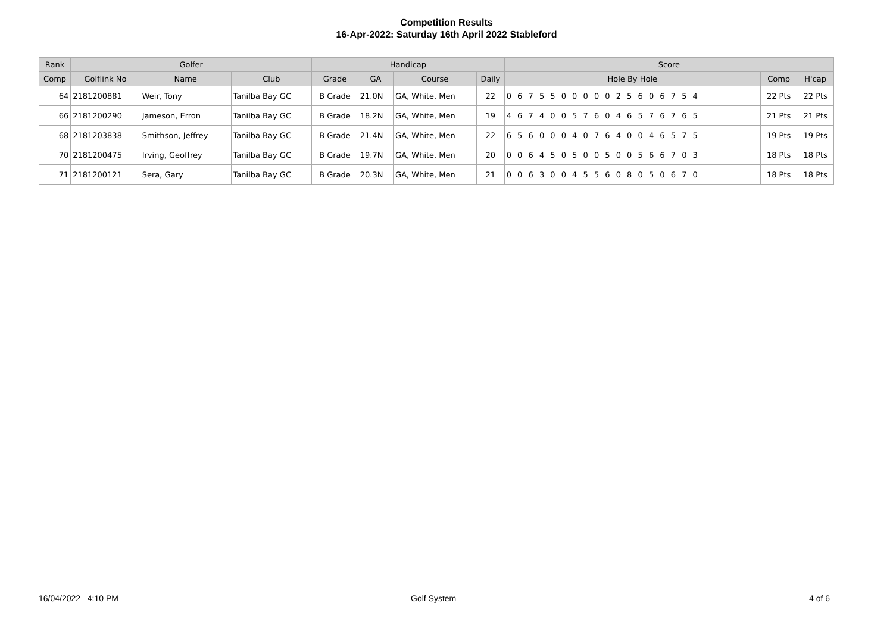Competition Results
16-Apr-2022: Saturday 16th April 2022 Stableford
| Rank | Golfer | | | Handicap | | | | Score | | |
| --- | --- | --- | --- | --- | --- | --- | --- | --- | --- | --- |
| Comp | Golflink No | Name | Club | Grade | GA | Course | Daily | Hole By Hole | Comp | H'cap |
| 64 | 2181200881 | Weir, Tony | Tanilba Bay GC | B Grade | 21.0N | GA, White, Men | 22 | 0 6 7 5 5 0 0 0 0 0 2 5 6 0 6 7 5 4 | 22 Pts | 22 Pts |
| 66 | 2181200290 | Jameson, Erron | Tanilba Bay GC | B Grade | 18.2N | GA, White, Men | 19 | 4 6 7 4 0 0 5 7 6 0 4 6 5 7 6 7 6 5 | 21 Pts | 21 Pts |
| 68 | 2181203838 | Smithson, Jeffrey | Tanilba Bay GC | B Grade | 21.4N | GA, White, Men | 22 | 6 5 6 0 0 0 4 0 7 6 4 0 0 4 6 5 7 5 | 19 Pts | 19 Pts |
| 70 | 2181200475 | Irving, Geoffrey | Tanilba Bay GC | B Grade | 19.7N | GA, White, Men | 20 | 0 0 6 4 5 0 5 0 0 5 0 0 5 6 6 7 0 3 | 18 Pts | 18 Pts |
| 71 | 2181200121 | Sera, Gary | Tanilba Bay GC | B Grade | 20.3N | GA, White, Men | 21 | 0 0 6 3 0 0 4 5 5 6 0 8 0 5 0 6 7 0 | 18 Pts | 18 Pts |
16/04/2022 4:10 PM Golf System 4 of 6